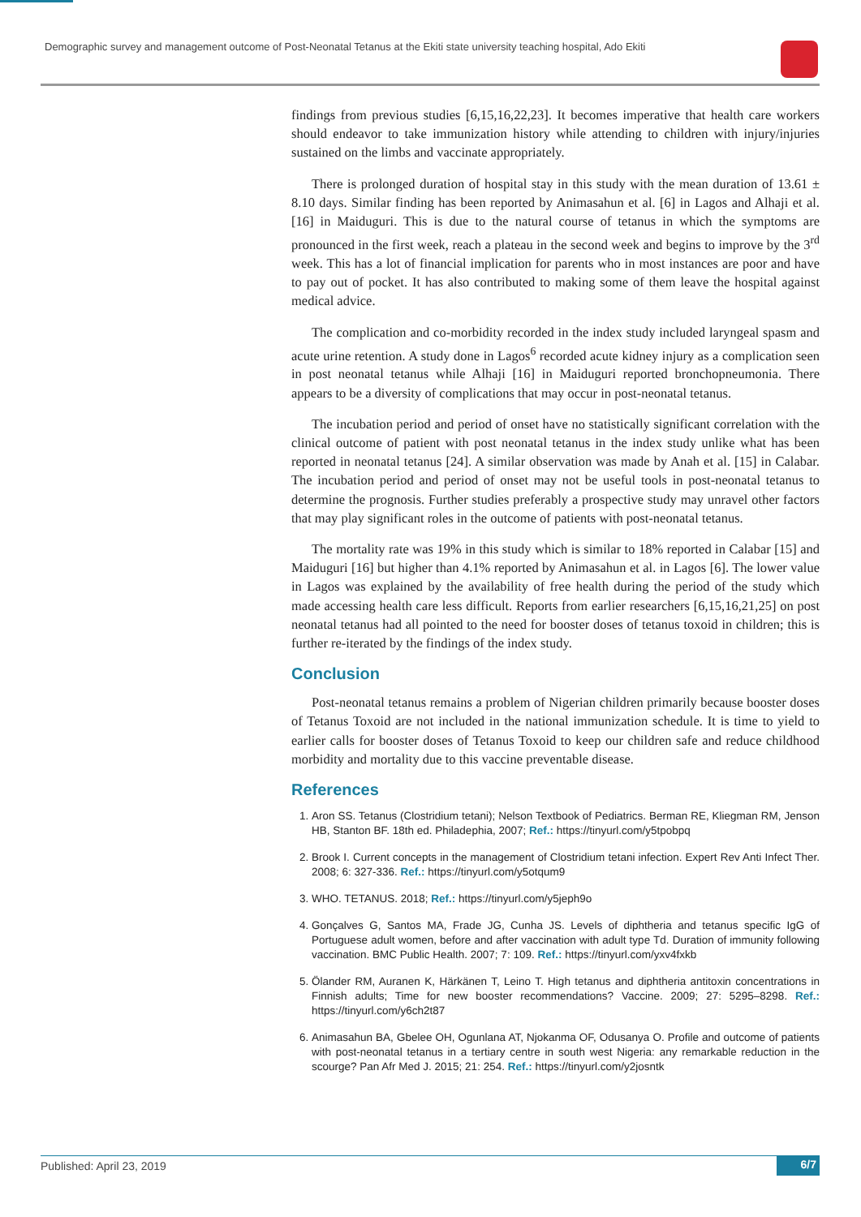Demographic survey and management outcome of Post-Neonatal Tetanus at the Ekiti state university teaching hospital, Ado Ekiti
findings from previous studies [6,15,16,22,23]. It becomes imperative that health care workers should endeavor to take immunization history while attending to children with injury/injuries sustained on the limbs and vaccinate appropriately.
There is prolonged duration of hospital stay in this study with the mean duration of 13.61 ± 8.10 days. Similar finding has been reported by Animasahun et al. [6] in Lagos and Alhaji et al. [16] in Maiduguri. This is due to the natural course of tetanus in which the symptoms are pronounced in the first week, reach a plateau in the second week and begins to improve by the 3<sup>rd</sup> week. This has a lot of financial implication for parents who in most instances are poor and have to pay out of pocket. It has also contributed to making some of them leave the hospital against medical advice.
The complication and co-morbidity recorded in the index study included laryngeal spasm and acute urine retention. A study done in Lagos<sup>6</sup> recorded acute kidney injury as a complication seen in post neonatal tetanus while Alhaji [16] in Maiduguri reported bronchopneumonia. There appears to be a diversity of complications that may occur in post-neonatal tetanus.
The incubation period and period of onset have no statistically significant correlation with the clinical outcome of patient with post neonatal tetanus in the index study unlike what has been reported in neonatal tetanus [24]. A similar observation was made by Anah et al. [15] in Calabar. The incubation period and period of onset may not be useful tools in post-neonatal tetanus to determine the prognosis. Further studies preferably a prospective study may unravel other factors that may play significant roles in the outcome of patients with post-neonatal tetanus.
The mortality rate was 19% in this study which is similar to 18% reported in Calabar [15] and Maiduguri [16] but higher than 4.1% reported by Animasahun et al. in Lagos [6]. The lower value in Lagos was explained by the availability of free health during the period of the study which made accessing health care less difficult. Reports from earlier researchers [6,15,16,21,25] on post neonatal tetanus had all pointed to the need for booster doses of tetanus toxoid in children; this is further re-iterated by the findings of the index study.
Conclusion
Post-neonatal tetanus remains a problem of Nigerian children primarily because booster doses of Tetanus Toxoid are not included in the national immunization schedule. It is time to yield to earlier calls for booster doses of Tetanus Toxoid to keep our children safe and reduce childhood morbidity and mortality due to this vaccine preventable disease.
References
1. Aron SS. Tetanus (Clostridium tetani); Nelson Textbook of Pediatrics. Berman RE, Kliegman RM, Jenson HB, Stanton BF. 18th ed. Philadephia, 2007; Ref.: https://tinyurl.com/y5tpobpq
2. Brook I. Current concepts in the management of Clostridium tetani infection. Expert Rev Anti Infect Ther. 2008; 6: 327-336. Ref.: https://tinyurl.com/y5otqum9
3. WHO. TETANUS. 2018; Ref.: https://tinyurl.com/y5jeph9o
4. Gonçalves G, Santos MA, Frade JG, Cunha JS. Levels of diphtheria and tetanus specific IgG of Portuguese adult women, before and after vaccination with adult type Td. Duration of immunity following vaccination. BMC Public Health. 2007; 7: 109. Ref.: https://tinyurl.com/yxv4fxkb
5. Ölander RM, Auranen K, Härkänen T, Leino T. High tetanus and diphtheria antitoxin concentrations in Finnish adults; Time for new booster recommendations? Vaccine. 2009; 27: 5295–8298. Ref.: https://tinyurl.com/y6ch2t87
6. Animasahun BA, Gbelee OH, Ogunlana AT, Njokanma OF, Odusanya O. Profile and outcome of patients with post-neonatal tetanus in a tertiary centre in south west Nigeria: any remarkable reduction in the scourge? Pan Afr Med J. 2015; 21: 254. Ref.: https://tinyurl.com/y2josntk
Published: April 23, 2019 6/7